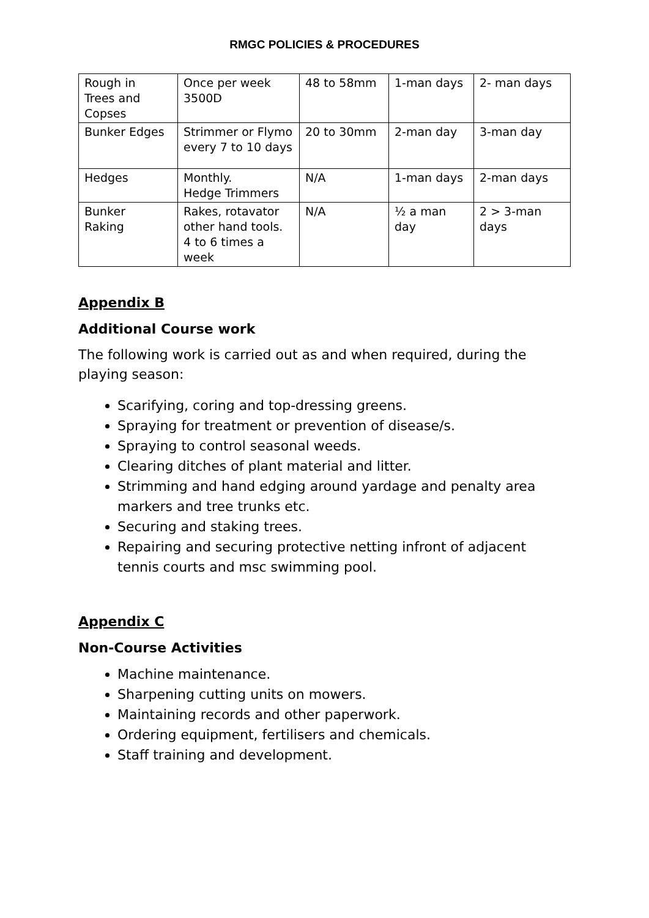RMGC POLICIES & PROCEDURES
| Rough in Trees and Copses | Once per week 3500D | 48 to 58mm | 1-man days | 2- man days |
| Bunker Edges | Strimmer or Flymo every 7 to 10 days | 20 to 30mm | 2-man day | 3-man day |
| Hedges | Monthly. Hedge Trimmers | N/A | 1-man days | 2-man days |
| Bunker Raking | Rakes, rotavator other hand tools. 4 to 6 times a week | N/A | ½ a man day | 2 > 3-man days |
Appendix B
Additional Course work
The following work is carried out as and when required, during the playing season:
Scarifying, coring and top-dressing greens.
Spraying for treatment or prevention of disease/s.
Spraying to control seasonal weeds.
Clearing ditches of plant material and litter.
Strimming and hand edging around yardage and penalty area markers and tree trunks etc.
Securing and staking trees.
Repairing and securing protective netting infront of adjacent tennis courts and msc swimming pool.
Appendix C
Non-Course Activities
Machine maintenance.
Sharpening cutting units on mowers.
Maintaining records and other paperwork.
Ordering equipment, fertilisers and chemicals.
Staff training and development.